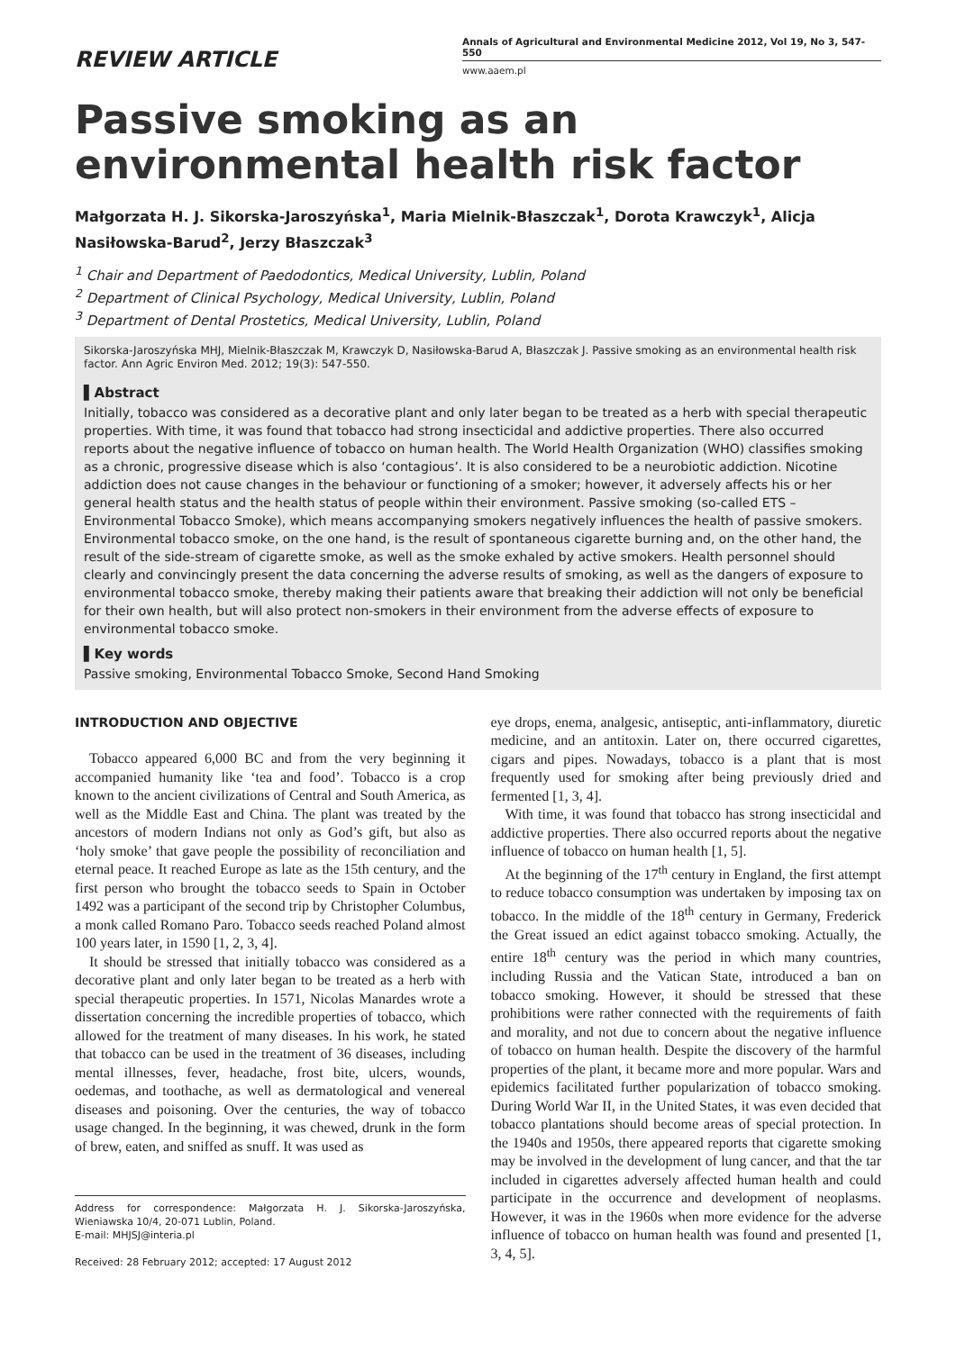REVIEW ARTICLE
Annals of Agricultural and Environmental Medicine 2012, Vol 19, No 3, 547-550
www.aaem.pl
Passive smoking as an environmental health risk factor
Małgorzata H. J. Sikorska-Jaroszyńska<sup>1</sup>, Maria Mielnik-Błaszczak<sup>1</sup>, Dorota Krawczyk<sup>1</sup>, Alicja Nasiłowska-Barud<sup>2</sup>, Jerzy Błaszczak<sup>3</sup>
<sup>1</sup> Chair and Department of Paedodontics, Medical University, Lublin, Poland
<sup>2</sup> Department of Clinical Psychology, Medical University, Lublin, Poland
<sup>3</sup> Department of Dental Prostetics, Medical University, Lublin, Poland
Sikorska-Jaroszyńska MHJ, Mielnik-Błaszczak M, Krawczyk D, Nasiłowska-Barud A, Błaszczak J. Passive smoking as an environmental health risk factor. Ann Agric Environ Med. 2012; 19(3): 547-550.
▌Abstract
Initially, tobacco was considered as a decorative plant and only later began to be treated as a herb with special therapeutic properties. With time, it was found that tobacco had strong insecticidal and addictive properties. There also occurred reports about the negative influence of tobacco on human health. The World Health Organization (WHO) classifies smoking as a chronic, progressive disease which is also ‘contagious’. It is also considered to be a neurobiotic addiction. Nicotine addiction does not cause changes in the behaviour or functioning of a smoker; however, it adversely affects his or her general health status and the health status of people within their environment. Passive smoking (so-called ETS – Environmental Tobacco Smoke), which means accompanying smokers negatively influences the health of passive smokers. Environmental tobacco smoke, on the one hand, is the result of spontaneous cigarette burning and, on the other hand, the result of the side-stream of cigarette smoke, as well as the smoke exhaled by active smokers. Health personnel should clearly and convincingly present the data concerning the adverse results of smoking, as well as the dangers of exposure to environmental tobacco smoke, thereby making their patients aware that breaking their addiction will not only be beneficial for their own health, but will also protect non-smokers in their environment from the adverse effects of exposure to environmental tobacco smoke.
▌Key words
Passive smoking, Environmental Tobacco Smoke, Second Hand Smoking
INTRODUCTION AND OBJECTIVE
Tobacco appeared 6,000 BC and from the very beginning it accompanied humanity like ‘tea and food’. Tobacco is a crop known to the ancient civilizations of Central and South America, as well as the Middle East and China. The plant was treated by the ancestors of modern Indians not only as God’s gift, but also as ‘holy smoke’ that gave people the possibility of reconciliation and eternal peace. It reached Europe as late as the 15th century, and the first person who brought the tobacco seeds to Spain in October 1492 was a participant of the second trip by Christopher Columbus, a monk called Romano Paro. Tobacco seeds reached Poland almost 100 years later, in 1590 [1, 2, 3, 4].
It should be stressed that initially tobacco was considered as a decorative plant and only later began to be treated as a herb with special therapeutic properties. In 1571, Nicolas Manardes wrote a dissertation concerning the incredible properties of tobacco, which allowed for the treatment of many diseases. In his work, he stated that tobacco can be used in the treatment of 36 diseases, including mental illnesses, fever, headache, frost bite, ulcers, wounds, oedemas, and toothache, as well as dermatological and venereal diseases and poisoning. Over the centuries, the way of tobacco usage changed. In the beginning, it was chewed, drunk in the form of brew, eaten, and sniffed as snuff. It was used as
Address for correspondence: Małgorzata H. J. Sikorska-Jaroszyńska, Wieniawska 10/4, 20-071 Lublin, Poland.
E-mail: MHJSJ@interia.pl
Received: 28 February 2012; accepted: 17 August 2012
eye drops, enema, analgesic, antiseptic, anti-inflammatory, diuretic medicine, and an antitoxin. Later on, there occurred cigarettes, cigars and pipes. Nowadays, tobacco is a plant that is most frequently used for smoking after being previously dried and fermented [1, 3, 4].
With time, it was found that tobacco has strong insecticidal and addictive properties. There also occurred reports about the negative influence of tobacco on human health [1, 5].
At the beginning of the 17<sup>th</sup> century in England, the first attempt to reduce tobacco consumption was undertaken by imposing tax on tobacco. In the middle of the 18<sup>th</sup> century in Germany, Frederick the Great issued an edict against tobacco smoking. Actually, the entire 18<sup>th</sup> century was the period in which many countries, including Russia and the Vatican State, introduced a ban on tobacco smoking. However, it should be stressed that these prohibitions were rather connected with the requirements of faith and morality, and not due to concern about the negative influence of tobacco on human health. Despite the discovery of the harmful properties of the plant, it became more and more popular. Wars and epidemics facilitated further popularization of tobacco smoking. During World War II, in the United States, it was even decided that tobacco plantations should become areas of special protection. In the 1940s and 1950s, there appeared reports that cigarette smoking may be involved in the development of lung cancer, and that the tar included in cigarettes adversely affected human health and could participate in the occurrence and development of neoplasms. However, it was in the 1960s when more evidence for the adverse influence of tobacco on human health was found and presented [1, 3, 4, 5].